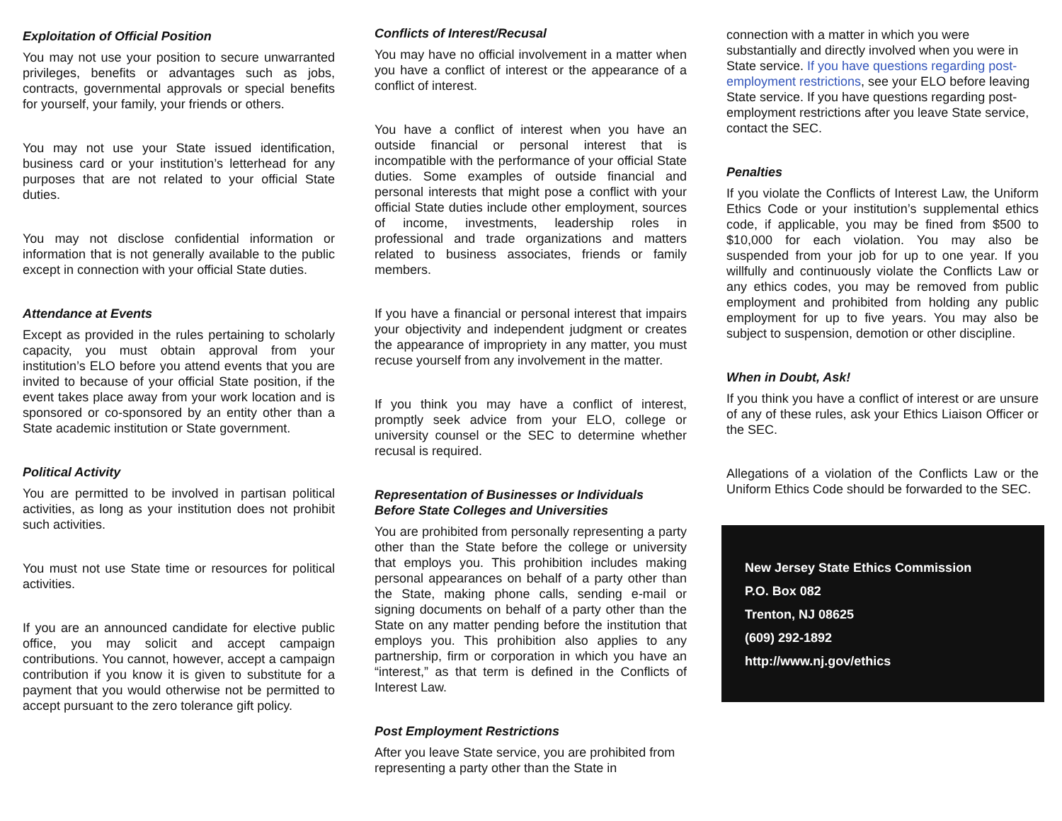Exploitation of Official Position
You may not use your position to secure unwarranted privileges, benefits or advantages such as jobs, contracts, governmental approvals or special benefits for yourself, your family, your friends or others.
You may not use your State issued identification, business card or your institution’s letterhead for any purposes that are not related to your official State duties.
You may not disclose confidential information or information that is not generally available to the public except in connection with your official State duties.
Attendance at Events
Except as provided in the rules pertaining to scholarly capacity, you must obtain approval from your institution’s ELO before you attend events that you are invited to because of your official State position, if the event takes place away from your work location and is sponsored or co-sponsored by an entity other than a State academic institution or State government.
Political Activity
You are permitted to be involved in partisan political activities, as long as your institution does not prohibit such activities.
You must not use State time or resources for political activities.
If you are an announced candidate for elective public office, you may solicit and accept campaign contributions. You cannot, however, accept a campaign contribution if you know it is given to substitute for a payment that you would otherwise not be permitted to accept pursuant to the zero tolerance gift policy.
Conflicts of Interest/Recusal
You may have no official involvement in a matter when you have a conflict of interest or the appearance of a conflict of interest.
You have a conflict of interest when you have an outside financial or personal interest that is incompatible with the performance of your official State duties. Some examples of outside financial and personal interests that might pose a conflict with your official State duties include other employment, sources of income, investments, leadership roles in professional and trade organizations and matters related to business associates, friends or family members.
If you have a financial or personal interest that impairs your objectivity and independent judgment or creates the appearance of impropriety in any matter, you must recuse yourself from any involvement in the matter.
If you think you may have a conflict of interest, promptly seek advice from your ELO, college or university counsel or the SEC to determine whether recusal is required.
Representation of Businesses or Individuals Before State Colleges and Universities
You are prohibited from personally representing a party other than the State before the college or university that employs you. This prohibition includes making personal appearances on behalf of a party other than the State, making phone calls, sending e-mail or signing documents on behalf of a party other than the State on any matter pending before the institution that employs you. This prohibition also applies to any partnership, firm or corporation in which you have an “interest,” as that term is defined in the Conflicts of Interest Law.
Post Employment Restrictions
After you leave State service, you are prohibited from representing a party other than the State in
connection with a matter in which you were substantially and directly involved when you were in State service. If you have questions regarding post-employment restrictions, see your ELO before leaving State service. If you have questions regarding post-employment restrictions after you leave State service, contact the SEC.
Penalties
If you violate the Conflicts of Interest Law, the Uniform Ethics Code or your institution’s supplemental ethics code, if applicable, you may be fined from $500 to $10,000 for each violation. You may also be suspended from your job for up to one year. If you willfully and continuously violate the Conflicts Law or any ethics codes, you may be removed from public employment and prohibited from holding any public employment for up to five years. You may also be subject to suspension, demotion or other discipline.
When in Doubt, Ask!
If you think you have a conflict of interest or are unsure of any of these rules, ask your Ethics Liaison Officer or the SEC.
Allegations of a violation of the Conflicts Law or the Uniform Ethics Code should be forwarded to the SEC.
New Jersey State Ethics Commission
P.O. Box 082
Trenton, NJ 08625
(609) 292-1892
http://www.nj.gov/ethics